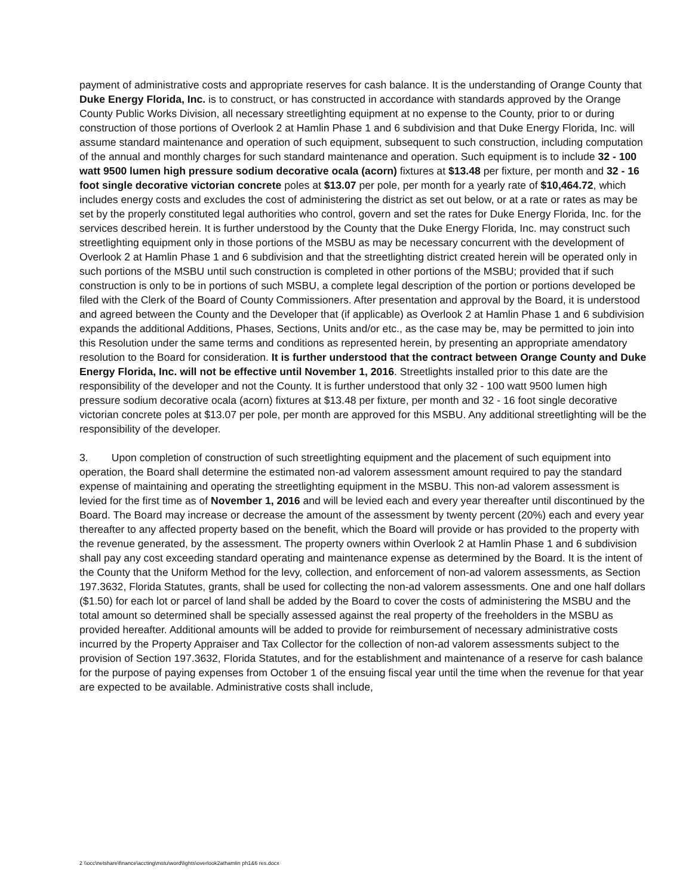payment of administrative costs and appropriate reserves for cash balance. It is the understanding of Orange County that Duke Energy Florida, Inc. is to construct, or has constructed in accordance with standards approved by the Orange County Public Works Division, all necessary streetlighting equipment at no expense to the County, prior to or during construction of those portions of Overlook 2 at Hamlin Phase 1 and 6 subdivision and that Duke Energy Florida, Inc. will assume standard maintenance and operation of such equipment, subsequent to such construction, including computation of the annual and monthly charges for such standard maintenance and operation. Such equipment is to include 32 - 100 watt 9500 lumen high pressure sodium decorative ocala (acorn) fixtures at $13.48 per fixture, per month and 32 - 16 foot single decorative victorian concrete poles at $13.07 per pole, per month for a yearly rate of $10,464.72, which includes energy costs and excludes the cost of administering the district as set out below, or at a rate or rates as may be set by the properly constituted legal authorities who control, govern and set the rates for Duke Energy Florida, Inc. for the services described herein. It is further understood by the County that the Duke Energy Florida, Inc. may construct such streetlighting equipment only in those portions of the MSBU as may be necessary concurrent with the development of Overlook 2 at Hamlin Phase 1 and 6 subdivision and that the streetlighting district created herein will be operated only in such portions of the MSBU until such construction is completed in other portions of the MSBU; provided that if such construction is only to be in portions of such MSBU, a complete legal description of the portion or portions developed be filed with the Clerk of the Board of County Commissioners. After presentation and approval by the Board, it is understood and agreed between the County and the Developer that (if applicable) as Overlook 2 at Hamlin Phase 1 and 6 subdivision expands the additional Additions, Phases, Sections, Units and/or etc., as the case may be, may be permitted to join into this Resolution under the same terms and conditions as represented herein, by presenting an appropriate amendatory resolution to the Board for consideration. It is further understood that the contract between Orange County and Duke Energy Florida, Inc. will not be effective until November 1, 2016. Streetlights installed prior to this date are the responsibility of the developer and not the County. It is further understood that only 32 - 100 watt 9500 lumen high pressure sodium decorative ocala (acorn) fixtures at $13.48 per fixture, per month and 32 - 16 foot single decorative victorian concrete poles at $13.07 per pole, per month are approved for this MSBU. Any additional streetlighting will be the responsibility of the developer.
3. Upon completion of construction of such streetlighting equipment and the placement of such equipment into operation, the Board shall determine the estimated non-ad valorem assessment amount required to pay the standard expense of maintaining and operating the streetlighting equipment in the MSBU. This non-ad valorem assessment is levied for the first time as of November 1, 2016 and will be levied each and every year thereafter until discontinued by the Board. The Board may increase or decrease the amount of the assessment by twenty percent (20%) each and every year thereafter to any affected property based on the benefit, which the Board will provide or has provided to the property with the revenue generated, by the assessment. The property owners within Overlook 2 at Hamlin Phase 1 and 6 subdivision shall pay any cost exceeding standard operating and maintenance expense as determined by the Board. It is the intent of the County that the Uniform Method for the levy, collection, and enforcement of non-ad valorem assessments, as Section 197.3632, Florida Statutes, grants, shall be used for collecting the non-ad valorem assessments. One and one half dollars ($1.50) for each lot or parcel of land shall be added by the Board to cover the costs of administering the MSBU and the total amount so determined shall be specially assessed against the real property of the freeholders in the MSBU as provided hereafter. Additional amounts will be added to provide for reimbursement of necessary administrative costs incurred by the Property Appraiser and Tax Collector for the collection of non-ad valorem assessments subject to the provision of Section 197.3632, Florida Statutes, and for the establishment and maintenance of a reserve for cash balance for the purpose of paying expenses from October 1 of the ensuing fiscal year until the time when the revenue for that year are expected to be available. Administrative costs shall include,
2 \\occ\netshare\finance\accting\mstu\word\lights\overlook2athamlin ph1&6 res.docx